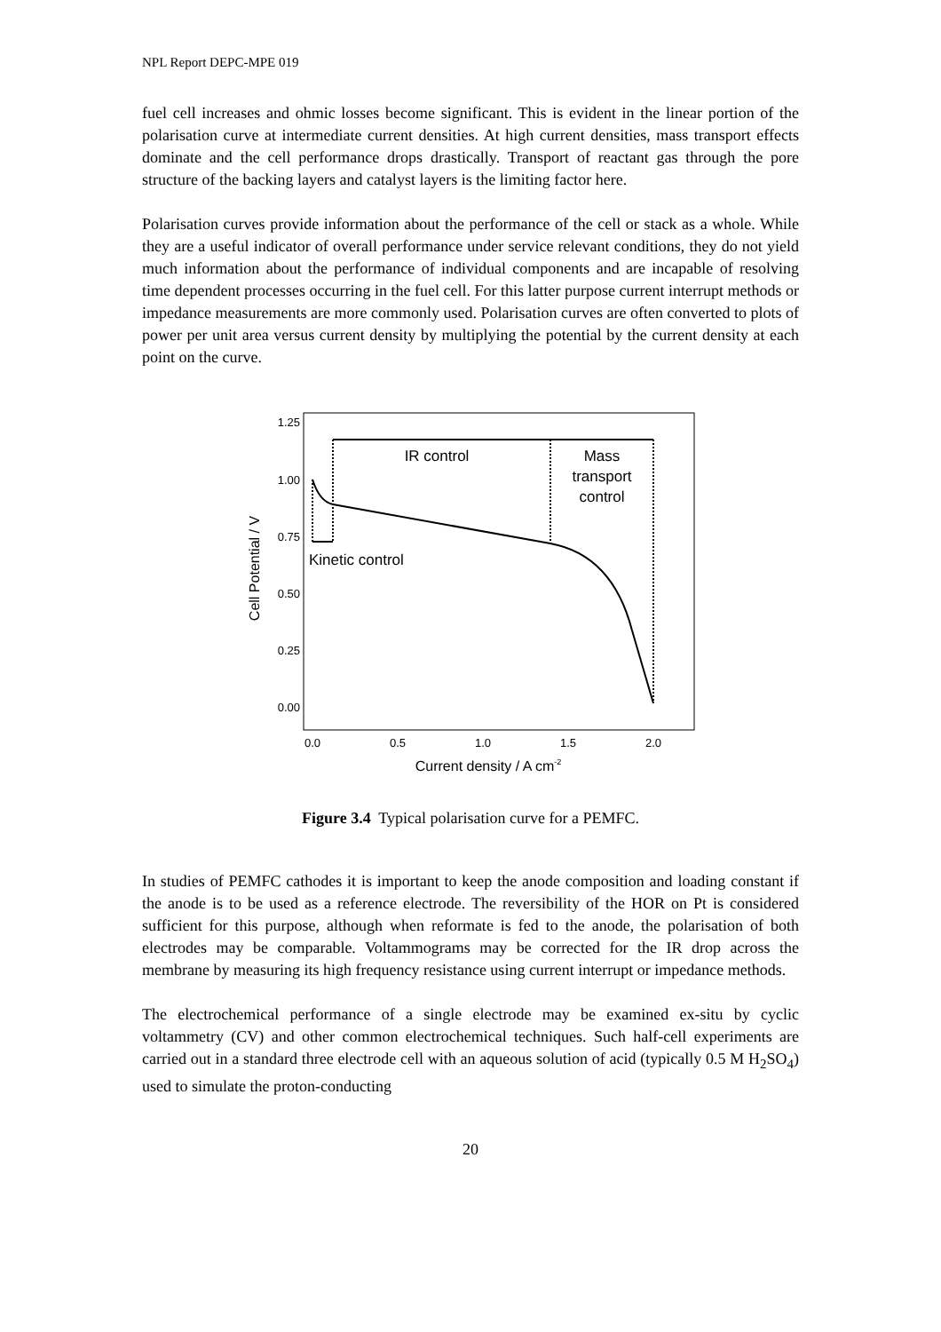NPL Report DEPC-MPE 019
fuel cell increases and ohmic losses become significant. This is evident in the linear portion of the polarisation curve at intermediate current densities. At high current densities, mass transport effects dominate and the cell performance drops drastically. Transport of reactant gas through the pore structure of the backing layers and catalyst layers is the limiting factor here.
Polarisation curves provide information about the performance of the cell or stack as a whole. While they are a useful indicator of overall performance under service relevant conditions, they do not yield much information about the performance of individual components and are incapable of resolving time dependent processes occurring in the fuel cell. For this latter purpose current interrupt methods or impedance measurements are more commonly used. Polarisation curves are often converted to plots of power per unit area versus current density by multiplying the potential by the current density at each point on the curve.
1.25
1.00
0.75
0.50
0.25
0.00
0.0
0.5
1.0
1.5
2.0
Current density / A cm-2
Cell Potential / V
IR control
Mass
transport
control
Kinetic control
Figure 3.4 Typical polarisation curve for a PEMFC.
In studies of PEMFC cathodes it is important to keep the anode composition and loading constant if the anode is to be used as a reference electrode. The reversibility of the HOR on Pt is considered sufficient for this purpose, although when reformate is fed to the anode, the polarisation of both electrodes may be comparable. Voltammograms may be corrected for the IR drop across the membrane by measuring its high frequency resistance using current interrupt or impedance methods.
The electrochemical performance of a single electrode may be examined ex-situ by cyclic voltammetry (CV) and other common electrochemical techniques. Such half-cell experiments are carried out in a standard three electrode cell with an aqueous solution of acid (typically 0.5 M H<sub>2</sub>SO<sub>4</sub>) used to simulate the proton-conducting
20